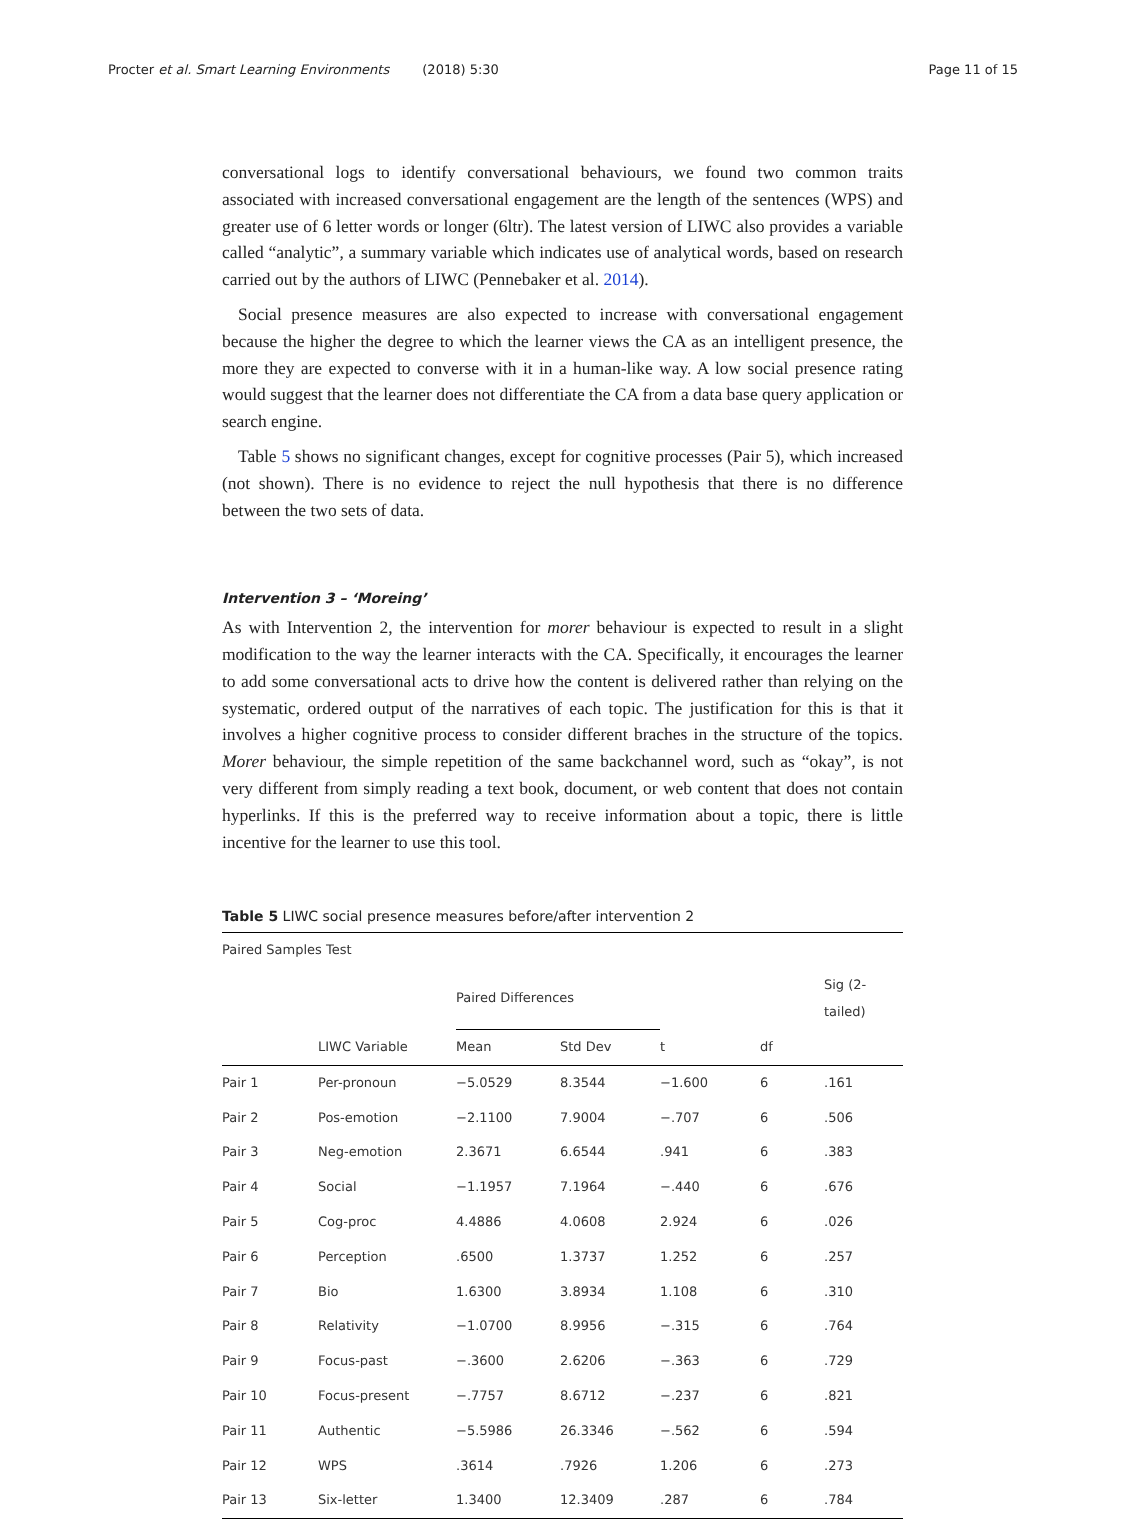Procter et al. Smart Learning Environments (2018) 5:30 Page 11 of 15
conversational logs to identify conversational behaviours, we found two common traits associated with increased conversational engagement are the length of the sentences (WPS) and greater use of 6 letter words or longer (6ltr). The latest version of LIWC also provides a variable called “analytic”, a summary variable which indicates use of analytical words, based on research carried out by the authors of LIWC (Pennebaker et al. 2014).
Social presence measures are also expected to increase with conversational engagement because the higher the degree to which the learner views the CA as an intelligent presence, the more they are expected to converse with it in a human-like way. A low social presence rating would suggest that the learner does not differentiate the CA from a data base query application or search engine.
Table 5 shows no significant changes, except for cognitive processes (Pair 5), which increased (not shown). There is no evidence to reject the null hypothesis that there is no difference between the two sets of data.
Intervention 3 – ‘Moreing’
As with Intervention 2, the intervention for morer behaviour is expected to result in a slight modification to the way the learner interacts with the CA. Specifically, it encourages the learner to add some conversational acts to drive how the content is delivered rather than relying on the systematic, ordered output of the narratives of each topic. The justification for this is that it involves a higher cognitive process to consider different braches in the structure of the topics. Morer behaviour, the simple repetition of the same backchannel word, such as “okay”, is not very different from simply reading a text book, document, or web content that does not contain hyperlinks. If this is the preferred way to receive information about a topic, there is little incentive for the learner to use this tool.
Table 5 LIWC social presence measures before/after intervention 2
| Paired Samples Test | | | | | | |
| --- | --- | --- | --- | --- | --- | --- |
| | | Paired Differences | | | | Sig (2-tailed) |
| | LIWC Variable | Mean | Std Dev | t | df | |
| Pair 1 | Per-pronoun | −5.0529 | 8.3544 | −1.600 | 6 | .161 |
| Pair 2 | Pos-emotion | −2.1100 | 7.9004 | −.707 | 6 | .506 |
| Pair 3 | Neg-emotion | 2.3671 | 6.6544 | .941 | 6 | .383 |
| Pair 4 | Social | −1.1957 | 7.1964 | −.440 | 6 | .676 |
| Pair 5 | Cog-proc | 4.4886 | 4.0608 | 2.924 | 6 | .026 |
| Pair 6 | Perception | .6500 | 1.3737 | 1.252 | 6 | .257 |
| Pair 7 | Bio | 1.6300 | 3.8934 | 1.108 | 6 | .310 |
| Pair 8 | Relativity | −1.0700 | 8.9956 | −.315 | 6 | .764 |
| Pair 9 | Focus-past | −.3600 | 2.6206 | −.363 | 6 | .729 |
| Pair 10 | Focus-present | −.7757 | 8.6712 | −.237 | 6 | .821 |
| Pair 11 | Authentic | −5.5986 | 26.3346 | −.562 | 6 | .594 |
| Pair 12 | WPS | .3614 | .7926 | 1.206 | 6 | .273 |
| Pair 13 | Six-letter | 1.3400 | 12.3409 | .287 | 6 | .784 |